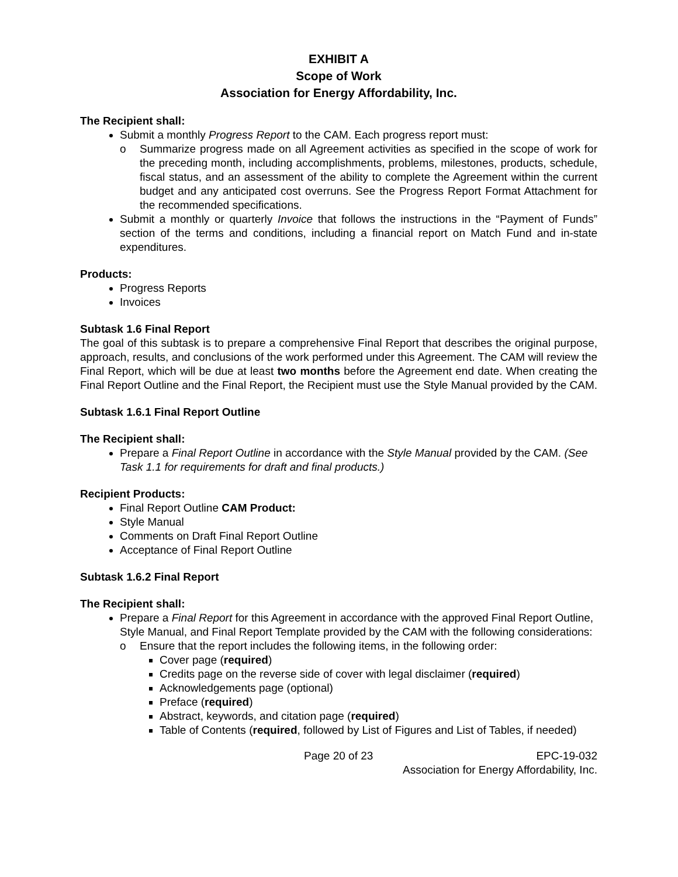EXHIBIT A
Scope of Work
Association for Energy Affordability, Inc.
The Recipient shall:
Submit a monthly Progress Report to the CAM. Each progress report must:
o Summarize progress made on all Agreement activities as specified in the scope of work for the preceding month, including accomplishments, problems, milestones, products, schedule, fiscal status, and an assessment of the ability to complete the Agreement within the current budget and any anticipated cost overruns. See the Progress Report Format Attachment for the recommended specifications.
Submit a monthly or quarterly Invoice that follows the instructions in the “Payment of Funds” section of the terms and conditions, including a financial report on Match Fund and in-state expenditures.
Products:
Progress Reports
Invoices
Subtask 1.6 Final Report
The goal of this subtask is to prepare a comprehensive Final Report that describes the original purpose, approach, results, and conclusions of the work performed under this Agreement. The CAM will review the Final Report, which will be due at least two months before the Agreement end date. When creating the Final Report Outline and the Final Report, the Recipient must use the Style Manual provided by the CAM.
Subtask 1.6.1 Final Report Outline
The Recipient shall:
Prepare a Final Report Outline in accordance with the Style Manual provided by the CAM. (See Task 1.1 for requirements for draft and final products.)
Recipient Products:
Final Report Outline CAM Product:
Style Manual
Comments on Draft Final Report Outline
Acceptance of Final Report Outline
Subtask 1.6.2 Final Report
The Recipient shall:
Prepare a Final Report for this Agreement in accordance with the approved Final Report Outline, Style Manual, and Final Report Template provided by the CAM with the following considerations:
o Ensure that the report includes the following items, in the following order:
Cover page (required)
Credits page on the reverse side of cover with legal disclaimer (required)
Acknowledgements page (optional)
Preface (required)
Abstract, keywords, and citation page (required)
Table of Contents (required, followed by List of Figures and List of Tables, if needed)
Page 20 of 23 EPC-19-032
Association for Energy Affordability, Inc.